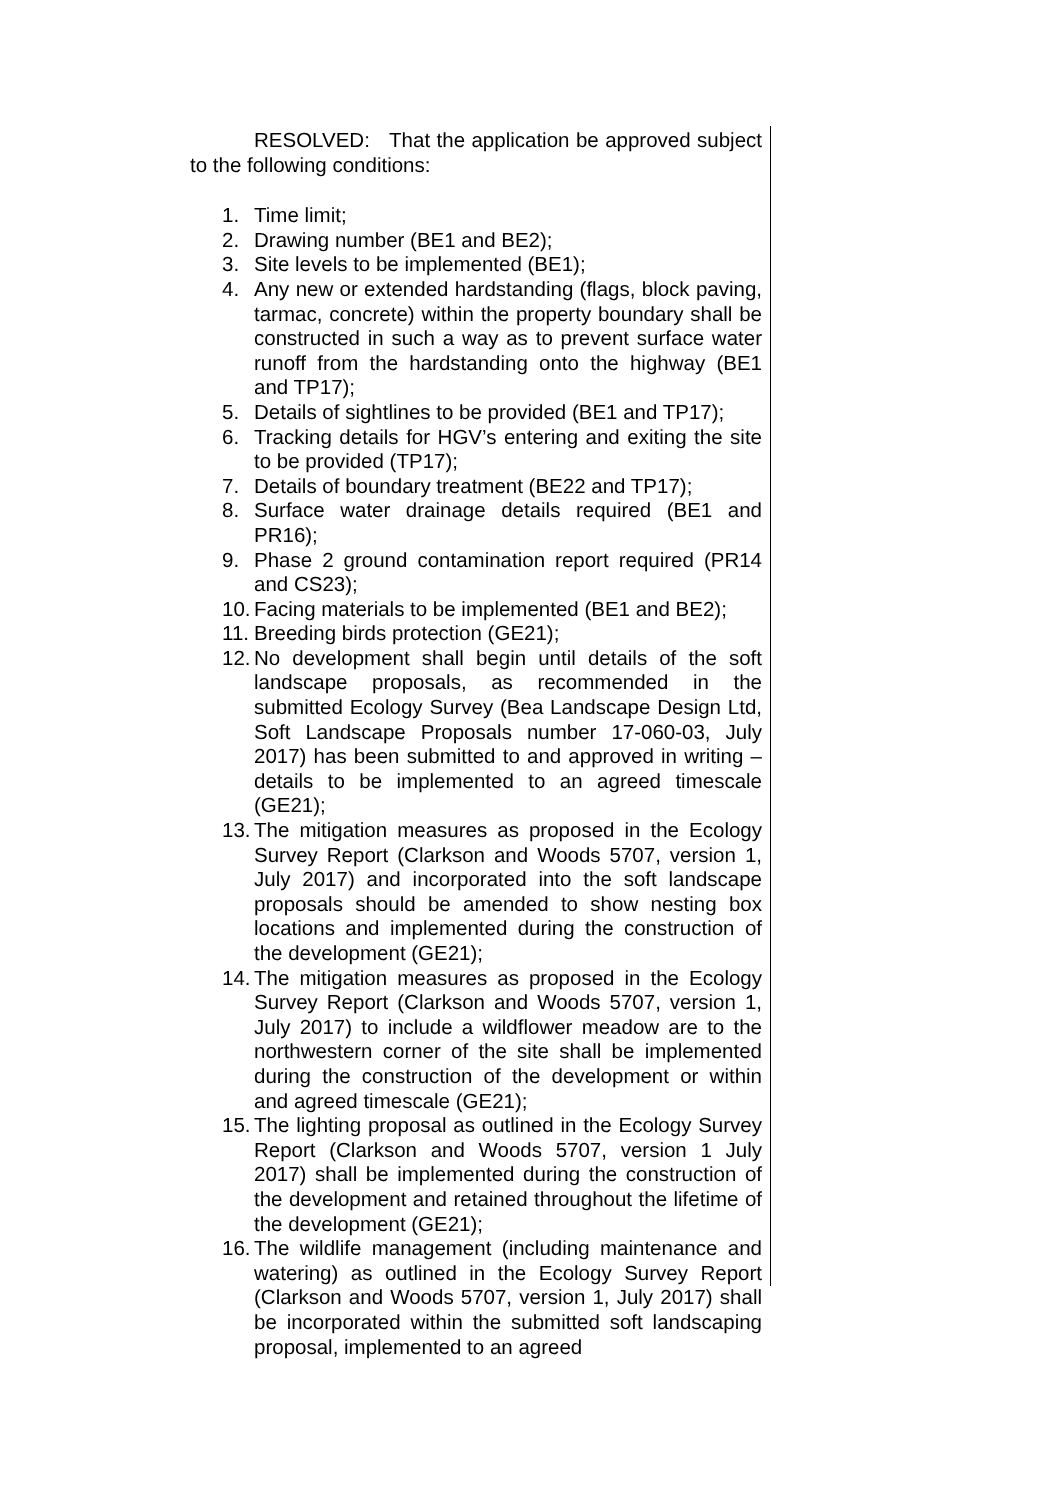RESOLVED: That the application be approved subject to the following conditions:
1. Time limit;
2. Drawing number (BE1 and BE2);
3. Site levels to be implemented (BE1);
4. Any new or extended hardstanding (flags, block paving, tarmac, concrete) within the property boundary shall be constructed in such a way as to prevent surface water runoff from the hardstanding onto the highway (BE1 and TP17);
5. Details of sightlines to be provided (BE1 and TP17);
6. Tracking details for HGV’s entering and exiting the site to be provided (TP17);
7. Details of boundary treatment (BE22 and TP17);
8. Surface water drainage details required (BE1 and PR16);
9. Phase 2 ground contamination report required (PR14 and CS23);
10. Facing materials to be implemented (BE1 and BE2);
11. Breeding birds protection (GE21);
12. No development shall begin until details of the soft landscape proposals, as recommended in the submitted Ecology Survey (Bea Landscape Design Ltd, Soft Landscape Proposals number 17-060-03, July 2017) has been submitted to and approved in writing – details to be implemented to an agreed timescale (GE21);
13. The mitigation measures as proposed in the Ecology Survey Report (Clarkson and Woods 5707, version 1, July 2017) and incorporated into the soft landscape proposals should be amended to show nesting box locations and implemented during the construction of the development (GE21);
14. The mitigation measures as proposed in the Ecology Survey Report (Clarkson and Woods 5707, version 1, July 2017) to include a wildflower meadow are to the northwestern corner of the site shall be implemented during the construction of the development or within and agreed timescale (GE21);
15. The lighting proposal as outlined in the Ecology Survey Report (Clarkson and Woods 5707, version 1 July 2017) shall be implemented during the construction of the development and retained throughout the lifetime of the development (GE21);
16. The wildlife management (including maintenance and watering) as outlined in the Ecology Survey Report (Clarkson and Woods 5707, version 1, July 2017) shall be incorporated within the submitted soft landscaping proposal, implemented to an agreed